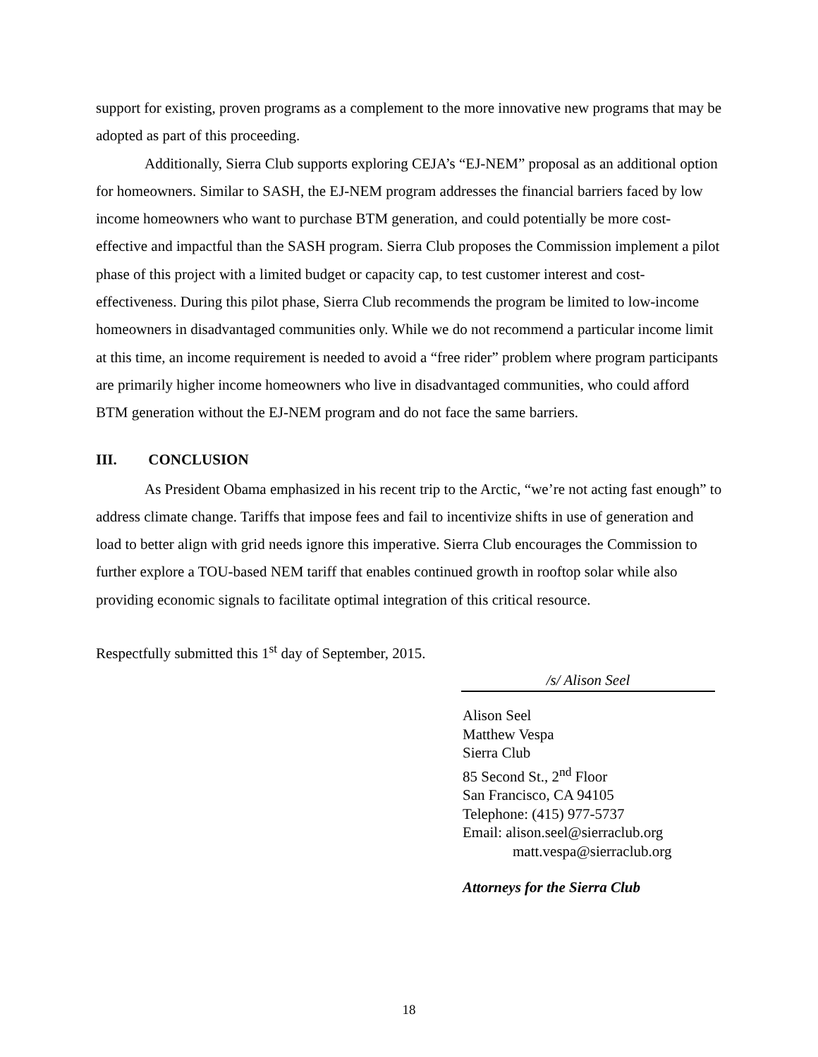support for existing, proven programs as a complement to the more innovative new programs that may be adopted as part of this proceeding.
Additionally, Sierra Club supports exploring CEJA’s “EJ-NEM” proposal as an additional option for homeowners. Similar to SASH, the EJ-NEM program addresses the financial barriers faced by low income homeowners who want to purchase BTM generation, and could potentially be more cost-effective and impactful than the SASH program. Sierra Club proposes the Commission implement a pilot phase of this project with a limited budget or capacity cap, to test customer interest and cost-effectiveness. During this pilot phase, Sierra Club recommends the program be limited to low-income homeowners in disadvantaged communities only. While we do not recommend a particular income limit at this time, an income requirement is needed to avoid a “free rider” problem where program participants are primarily higher income homeowners who live in disadvantaged communities, who could afford BTM generation without the EJ-NEM program and do not face the same barriers.
III. CONCLUSION
As President Obama emphasized in his recent trip to the Arctic, “we’re not acting fast enough” to address climate change. Tariffs that impose fees and fail to incentivize shifts in use of generation and load to better align with grid needs ignore this imperative. Sierra Club encourages the Commission to further explore a TOU-based NEM tariff that enables continued growth in rooftop solar while also providing economic signals to facilitate optimal integration of this critical resource.
Respectfully submitted this 1<sup>st</sup> day of September, 2015.
/s/ Alison Seel
Alison Seel
Matthew Vespa
Sierra Club
85 Second St., 2<sup>nd</sup> Floor
San Francisco, CA 94105
Telephone: (415) 977-5737
Email: alison.seel@sierraclub.org
matt.vespa@sierraclub.org
Attorneys for the Sierra Club
18